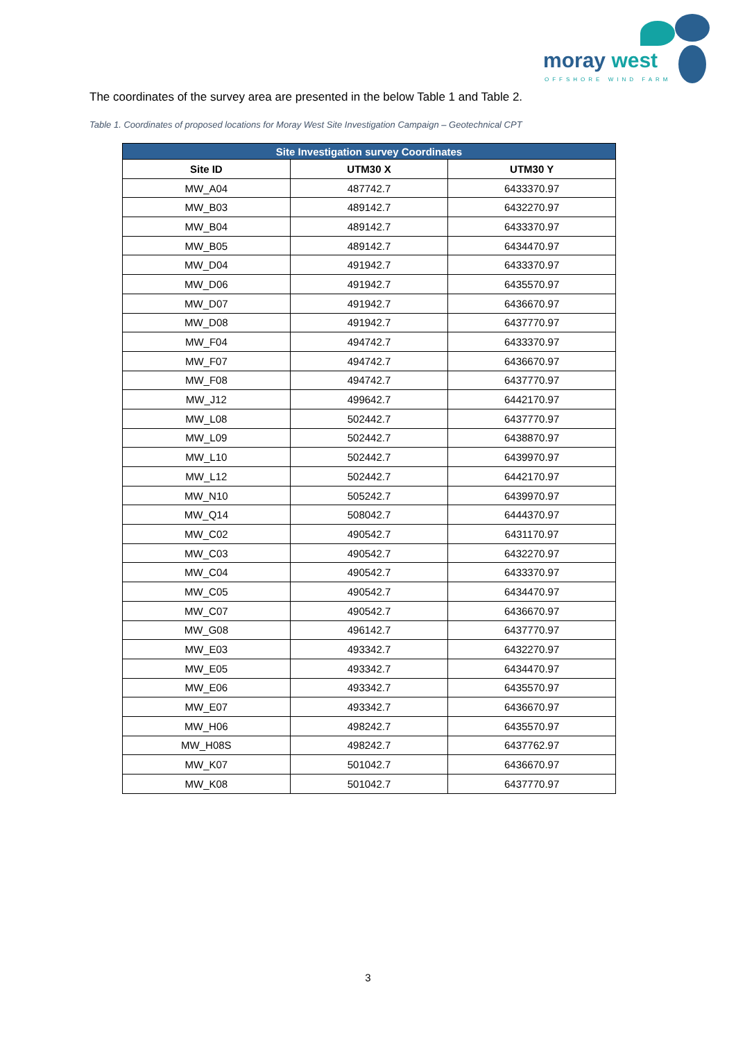moray west
OFFSHORE WIND FARM
The coordinates of the survey area are presented in the below Table 1 and Table 2.
Table 1. Coordinates of proposed locations for Moray West Site Investigation Campaign – Geotechnical CPT
| Site Investigation survey Coordinates | | |
| --- | --- | --- |
| Site ID | UTM30 X | UTM30 Y |
| MW_A04 | 487742.7 | 6433370.97 |
| MW_B03 | 489142.7 | 6432270.97 |
| MW_B04 | 489142.7 | 6433370.97 |
| MW_B05 | 489142.7 | 6434470.97 |
| MW_D04 | 491942.7 | 6433370.97 |
| MW_D06 | 491942.7 | 6435570.97 |
| MW_D07 | 491942.7 | 6436670.97 |
| MW_D08 | 491942.7 | 6437770.97 |
| MW_F04 | 494742.7 | 6433370.97 |
| MW_F07 | 494742.7 | 6436670.97 |
| MW_F08 | 494742.7 | 6437770.97 |
| MW_J12 | 499642.7 | 6442170.97 |
| MW_L08 | 502442.7 | 6437770.97 |
| MW_L09 | 502442.7 | 6438870.97 |
| MW_L10 | 502442.7 | 6439970.97 |
| MW_L12 | 502442.7 | 6442170.97 |
| MW_N10 | 505242.7 | 6439970.97 |
| MW_Q14 | 508042.7 | 6444370.97 |
| MW_C02 | 490542.7 | 6431170.97 |
| MW_C03 | 490542.7 | 6432270.97 |
| MW_C04 | 490542.7 | 6433370.97 |
| MW_C05 | 490542.7 | 6434470.97 |
| MW_C07 | 490542.7 | 6436670.97 |
| MW_G08 | 496142.7 | 6437770.97 |
| MW_E03 | 493342.7 | 6432270.97 |
| MW_E05 | 493342.7 | 6434470.97 |
| MW_E06 | 493342.7 | 6435570.97 |
| MW_E07 | 493342.7 | 6436670.97 |
| MW_H06 | 498242.7 | 6435570.97 |
| MW_H08S | 498242.7 | 6437762.97 |
| MW_K07 | 501042.7 | 6436670.97 |
| MW_K08 | 501042.7 | 6437770.97 |
3